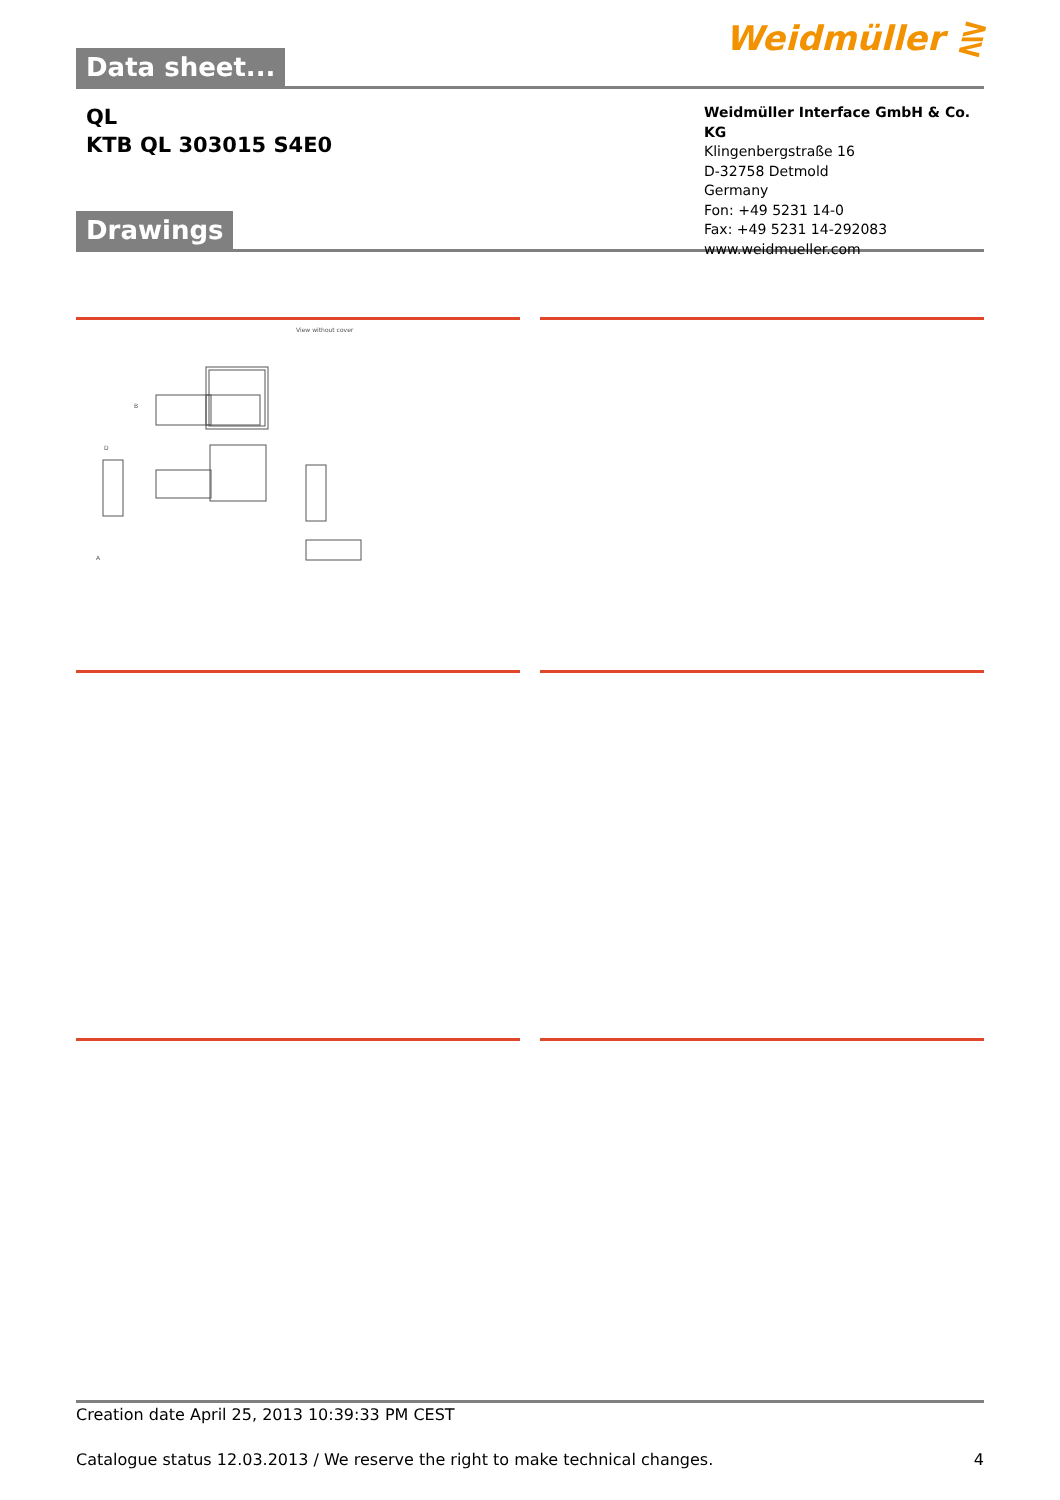Data sheet...
Weidmüller ⋛
QL
KTB QL 303015 S4E0
Weidmüller Interface GmbH & Co. KG
Klingenbergstraße 16
D-32758 Detmold
Germany
Fon: +49 5231 14-0
Fax: +49 5231 14-292083
www.weidmueller.com
Drawings
View without cover
B
D
A
Creation date April 25, 2013 10:39:33 PM CEST
Catalogue status 12.03.2013 / We reserve the right to make technical changes. 4